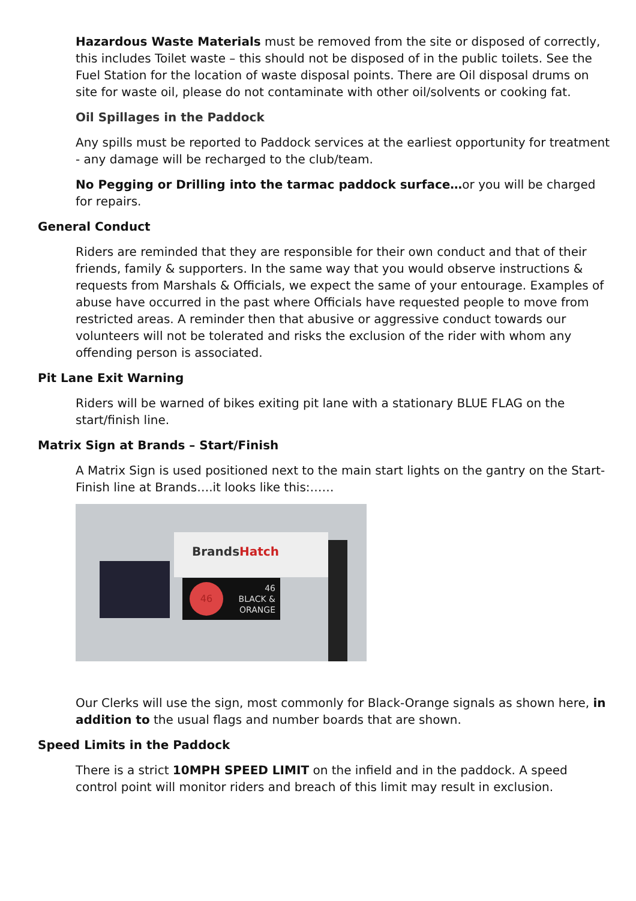Hazardous Waste Materials must be removed from the site or disposed of correctly, this includes Toilet waste – this should not be disposed of in the public toilets. See the Fuel Station for the location of waste disposal points. There are Oil disposal drums on site for waste oil, please do not contaminate with other oil/solvents or cooking fat.
Oil Spillages in the Paddock
Any spills must be reported to Paddock services at the earliest opportunity for treatment - any damage will be recharged to the club/team.
No Pegging or Drilling into the tarmac paddock surface…or you will be charged for repairs.
General Conduct
Riders are reminded that they are responsible for their own conduct and that of their friends, family & supporters. In the same way that you would observe instructions & requests from Marshals & Officials, we expect the same of your entourage. Examples of abuse have occurred in the past where Officials have requested people to move from restricted areas. A reminder then that abusive or aggressive conduct towards our volunteers will not be tolerated and risks the exclusion of the rider with whom any offending person is associated.
Pit Lane Exit Warning
Riders will be warned of bikes exiting pit lane with a stationary BLUE FLAG on the start/finish line.
Matrix Sign at Brands – Start/Finish
A Matrix Sign is used positioned next to the main start lights on the gantry on the Start-Finish line at Brands….it looks like this:……
BrandsHatch
46
BLACK &
ORANGE
46
Our Clerks will use the sign, most commonly for Black-Orange signals as shown here, in addition to the usual flags and number boards that are shown.
Speed Limits in the Paddock
There is a strict 10MPH SPEED LIMIT on the infield and in the paddock. A speed control point will monitor riders and breach of this limit may result in exclusion.